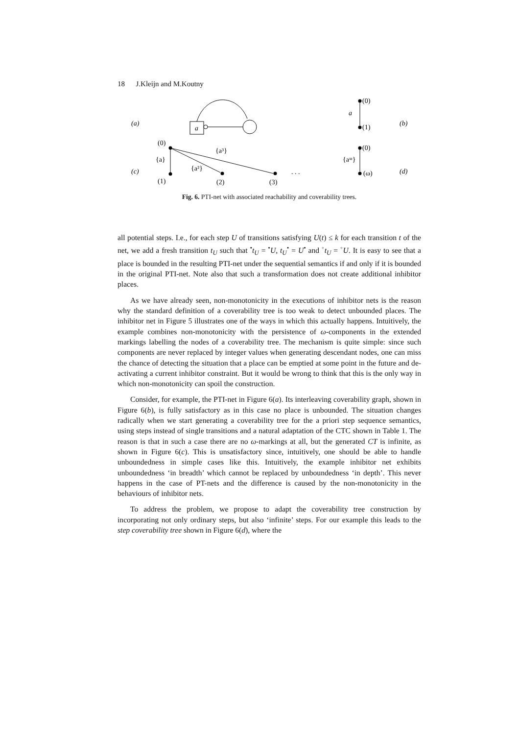18 J.Kleijn and M.Koutny
(a)
a
(0)
a
(1)
(b)
(0)
{a}
{a²}
{a³}
(c)
(1)
(2)
(3)
. . .
(0)
{aᵚ}
(ω)
(d)
Fig. 6. PTI-net with associated reachability and coverability trees.
all potential steps. I.e., for each step U of transitions satisfying U(t) ≤ k for each transition t of the net, we add a fresh transition t<sub>U</sub> such that <sup>•</sup>t<sub>U</sub> = <sup>•</sup>U, t<sub>U</sub><sup>•</sup> = U<sup>•</sup> and <sup>◦</sup>t<sub>U</sub> = <sup>◦</sup>U. It is easy to see that a place is bounded in the resulting PTI-net under the sequential semantics if and only if it is bounded in the original PTI-net. Note also that such a transformation does not create additional inhibitor places.
As we have already seen, non-monotonicity in the executions of inhibitor nets is the reason why the standard definition of a coverability tree is too weak to detect unbounded places. The inhibitor net in Figure 5 illustrates one of the ways in which this actually happens. Intuitively, the example combines non-monotonicity with the persistence of ω-components in the extended markings labelling the nodes of a coverability tree. The mechanism is quite simple: since such components are never replaced by integer values when generating descendant nodes, one can miss the chance of detecting the situation that a place can be emptied at some point in the future and de-activating a current inhibitor constraint. But it would be wrong to think that this is the only way in which non-monotonicity can spoil the construction.
Consider, for example, the PTI-net in Figure 6(a). Its interleaving coverability graph, shown in Figure 6(b), is fully satisfactory as in this case no place is unbounded. The situation changes radically when we start generating a coverability tree for the a priori step sequence semantics, using steps instead of single transitions and a natural adaptation of the CTC shown in Table 1. The reason is that in such a case there are no ω-markings at all, but the generated CT is infinite, as shown in Figure 6(c). This is unsatisfactory since, intuitively, one should be able to handle unboundedness in simple cases like this. Intuitively, the example inhibitor net exhibits unboundedness ‘in breadth’ which cannot be replaced by unboundedness ‘in depth’. This never happens in the case of PT-nets and the difference is caused by the non-monotonicity in the behaviours of inhibitor nets.
To address the problem, we propose to adapt the coverability tree construction by incorporating not only ordinary steps, but also ‘infinite’ steps. For our example this leads to the step coverability tree shown in Figure 6(d), where the